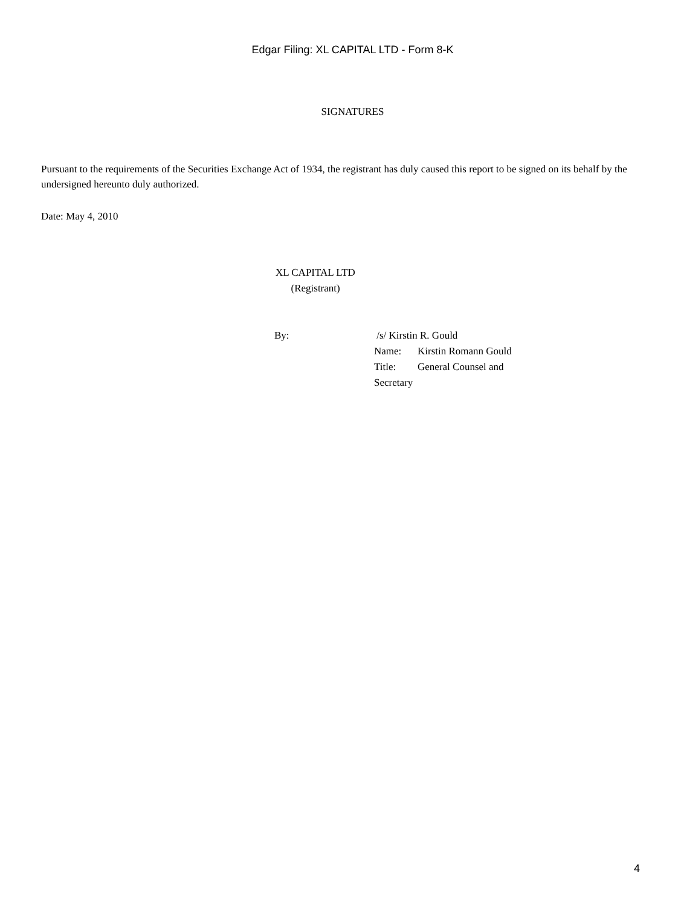Edgar Filing: XL CAPITAL LTD - Form 8-K
SIGNATURES
Pursuant to the requirements of the Securities Exchange Act of 1934, the registrant has duly caused this report to be signed on its behalf by the undersigned hereunto duly authorized.
Date: May 4, 2010
XL CAPITAL LTD
(Registrant)
| By: | /s/ Kirstin R. Gould | |
| | Name: | Kirstin Romann Gould |
| | Title: | General Counsel and |
| | Secretary | |
4